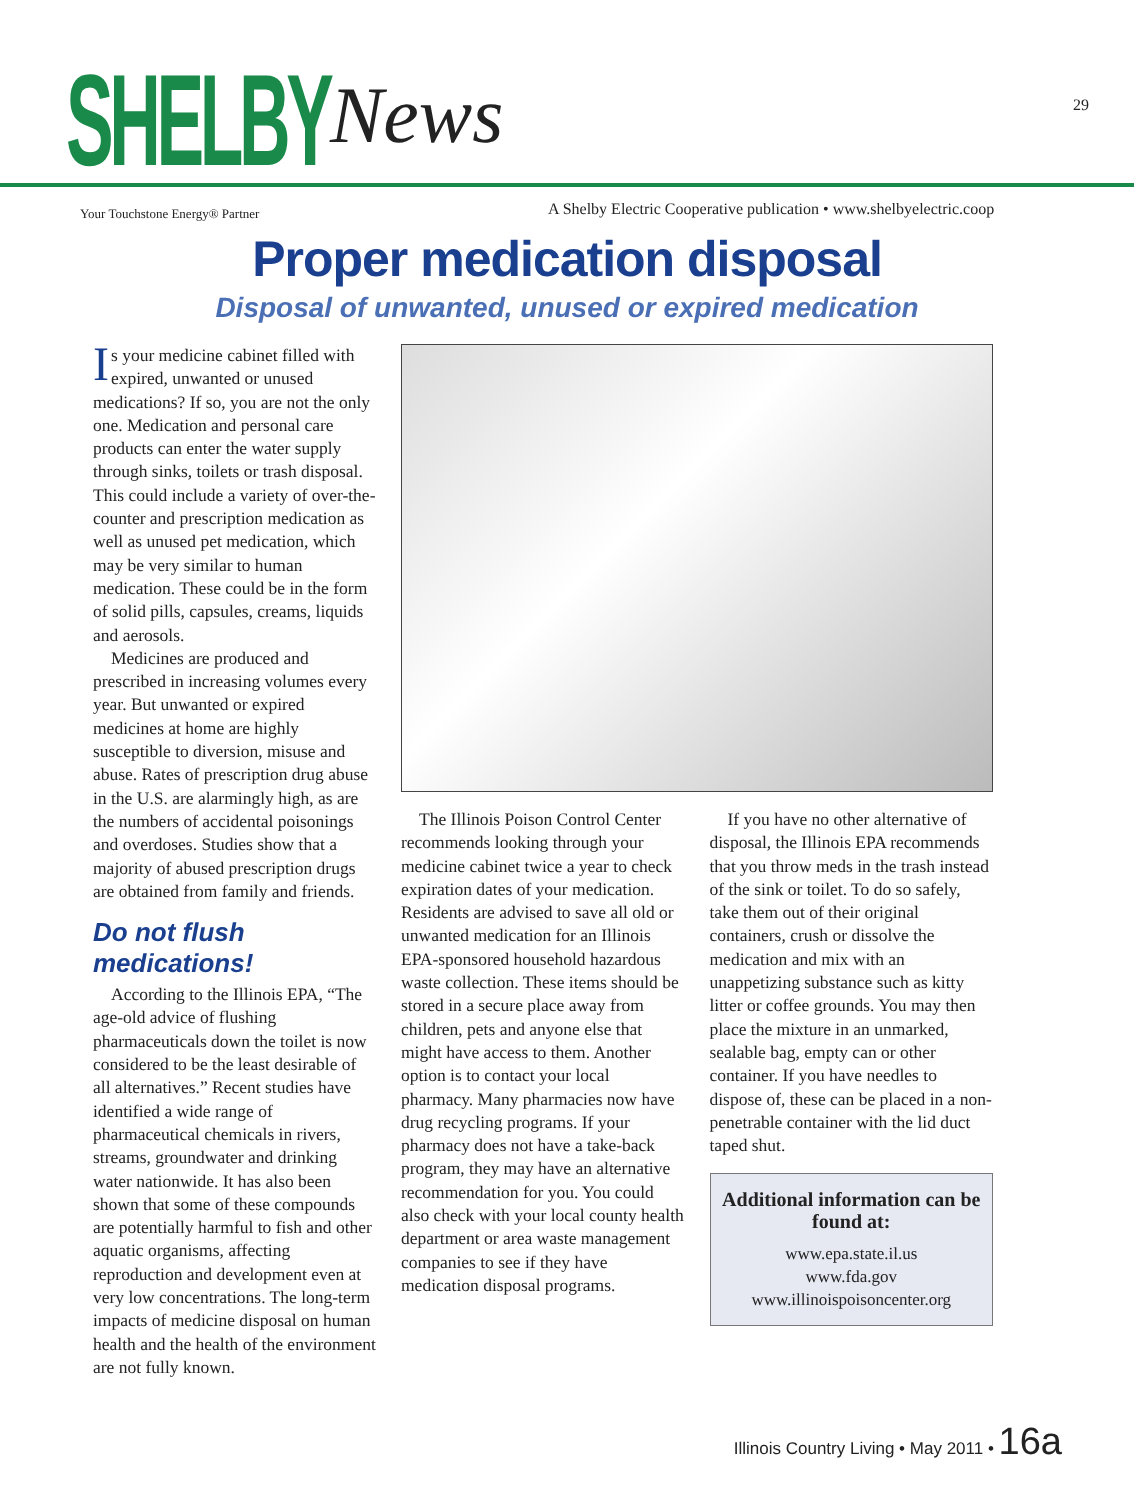SHELBY News
Your Touchstone Energy® Partner
A Shelby Electric Cooperative publication • www.shelbyelectric.coop
29
Proper medication disposal
Disposal of unwanted, unused or expired medication
Is your medicine cabinet filled with expired, unwanted or unused medications? If so, you are not the only one. Medication and personal care products can enter the water supply through sinks, toilets or trash disposal. This could include a variety of over-the-counter and prescription medication as well as unused pet medication, which may be very similar to human medication. These could be in the form of solid pills, capsules, creams, liquids and aerosols.
Medicines are produced and prescribed in increasing volumes every year. But unwanted or expired medicines at home are highly susceptible to diversion, misuse and abuse. Rates of prescription drug abuse in the U.S. are alarmingly high, as are the numbers of accidental poisonings and overdoses. Studies show that a majority of abused prescription drugs are obtained from family and friends.
Do not flush medications!
According to the Illinois EPA, “The age-old advice of flushing pharmaceuticals down the toilet is now considered to be the least desirable of all alternatives.” Recent studies have identified a wide range of pharmaceutical chemicals in rivers, streams, groundwater and drinking water nationwide. It has also been shown that some of these compounds are potentially harmful to fish and other aquatic organisms, affecting reproduction and development even at very low concentrations. The long-term impacts of medicine disposal on human health and the health of the environment are not fully known.
The Illinois Poison Control Center recommends looking through your medicine cabinet twice a year to check expiration dates of your medication. Residents are advised to save all old or unwanted medication for an Illinois EPA-sponsored household hazardous waste collection. These items should be stored in a secure place away from children, pets and anyone else that might have access to them. Another option is to contact your local pharmacy. Many pharmacies now have drug recycling programs. If your pharmacy does not have a take-back program, they may have an alternative recommendation for you. You could also check with your local county health department or area waste management companies to see if they have medication disposal programs.
If you have no other alternative of disposal, the Illinois EPA recommends that you throw meds in the trash instead of the sink or toilet. To do so safely, take them out of their original containers, crush or dissolve the medication and mix with an unappetizing substance such as kitty litter or coffee grounds. You may then place the mixture in an unmarked, sealable bag, empty can or other container. If you have needles to dispose of, these can be placed in a non-penetrable container with the lid duct taped shut.
Additional information can be found at:
www.epa.state.il.us
www.fda.gov
www.illinoispoisoncenter.org
Illinois Country Living • May 2011 • 16a